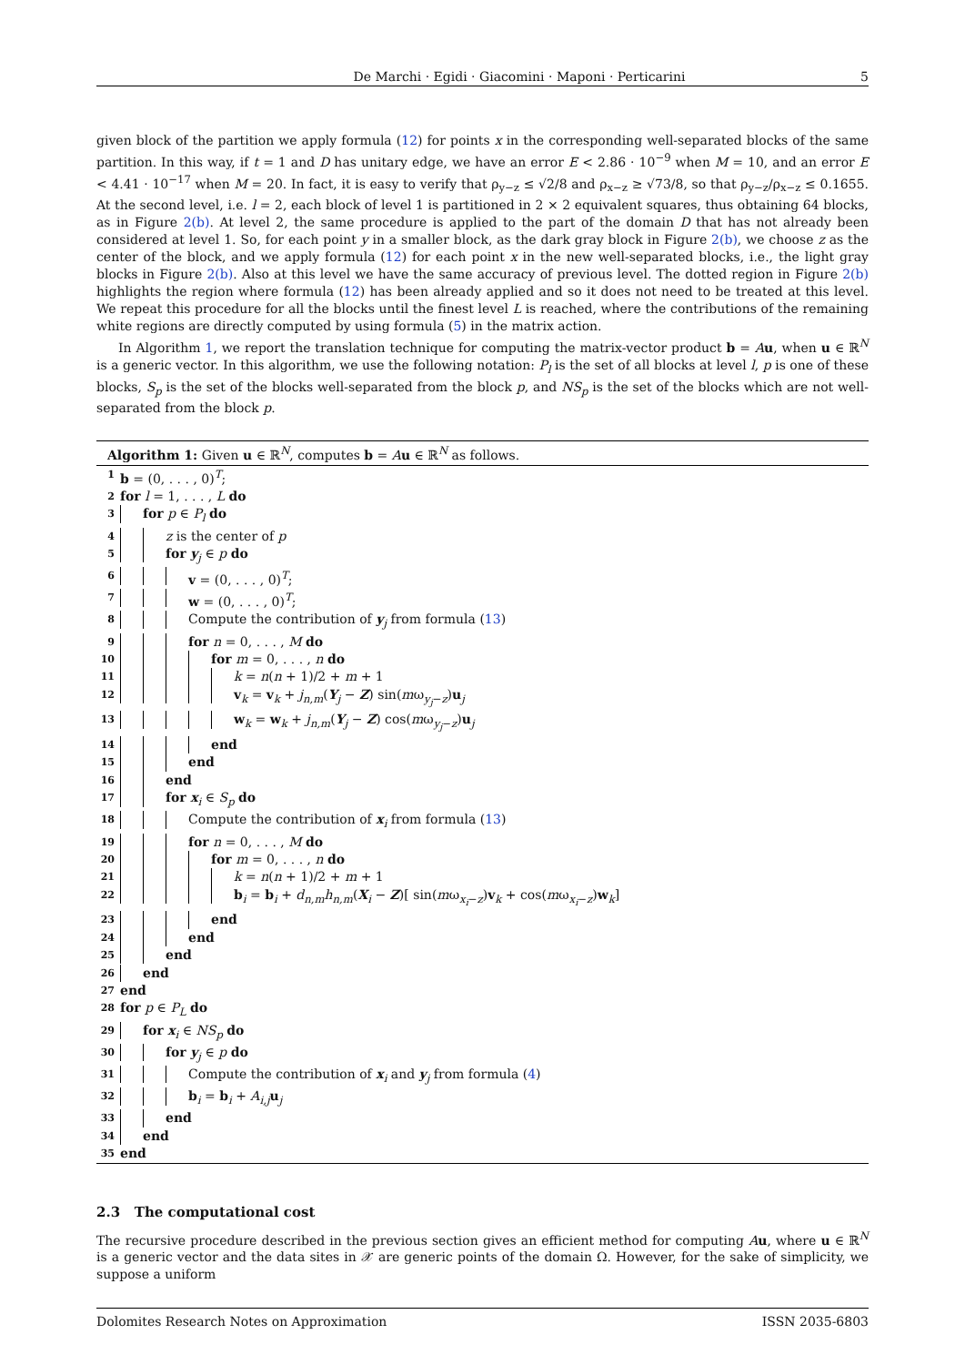De Marchi · Egidi · Giacomini · Maponi · Perticarini 5
given block of the partition we apply formula (12) for points x in the corresponding well-separated blocks of the same partition. In this way, if t = 1 and D has unitary edge, we have an error E < 2.86 · 10<sup>−9</sup> when M = 10, and an error E < 4.41 · 10<sup>−17</sup> when M = 20. In fact, it is easy to verify that ρ<sub>y−z</sub> ≤ √2/8 and ρ<sub>x−z</sub> ≥ √73/8, so that ρ<sub>y−z</sub>/ρ<sub>x−z</sub> ≤ 0.1655. At the second level, i.e. l = 2, each block of level 1 is partitioned in 2 × 2 equivalent squares, thus obtaining 64 blocks, as in Figure 2(b). At level 2, the same procedure is applied to the part of the domain D that has not already been considered at level 1. So, for each point y in a smaller block, as the dark gray block in Figure 2(b), we choose z as the center of the block, and we apply formula (12) for each point x in the new well-separated blocks, i.e., the light gray blocks in Figure 2(b). Also at this level we have the same accuracy of previous level. The dotted region in Figure 2(b) highlights the region where formula (12) has been already applied and so it does not need to be treated at this level. We repeat this procedure for all the blocks until the finest level L is reached, where the contributions of the remaining white regions are directly computed by using formula (5) in the matrix action.
In Algorithm 1, we report the translation technique for computing the matrix-vector product b = Au, when u ∈ ℝ<sup>N</sup> is a generic vector. In this algorithm, we use the following notation: P<sub>l</sub> is the set of all blocks at level l, p is one of these blocks, S<sub>p</sub> is the set of the blocks well-separated from the block p, and NS<sub>p</sub> is the set of the blocks which are not well-separated from the block p.
Algorithm 1: Given u ∈ ℝ<sup>N</sup>, computes b = Au ∈ ℝ<sup>N</sup> as follows.
1 b = (0, . . . , 0)<sup>T</sup>;
2 for l = 1, . . . , L do
3 for p ∈ P<sub>l</sub> do
4 z is the center of p
5 for y<sub>j</sub> ∈ p do
6 v = (0, . . . , 0)<sup>T</sup>;
7 w = (0, . . . , 0)<sup>T</sup>;
8 Compute the contribution of y<sub>j</sub> from formula (13)
9 for n = 0, . . . , M do
10 for m = 0, . . . , n do
11 k = n(n + 1)/2 + m + 1
12 v<sub>k</sub> = v<sub>k</sub> + j<sub>n,m</sub>(Y<sub>j</sub> − Z) sin(mω<sub>y<sub>j</sub>−z</sub>)u<sub>j</sub>
13 w<sub>k</sub> = w<sub>k</sub> + j<sub>n,m</sub>(Y<sub>j</sub> − Z) cos(mω<sub>y<sub>j</sub>−z</sub>)u<sub>j</sub>
14 end
15 end
16 end
17 for x<sub>i</sub> ∈ S<sub>p</sub> do
18 Compute the contribution of x<sub>i</sub> from formula (13)
19 for n = 0, . . . , M do
20 for m = 0, . . . , n do
21 k = n(n + 1)/2 + m + 1
22 b<sub>i</sub> = b<sub>i</sub> + d<sub>n,m</sub>h<sub>n,m</sub>(X<sub>i</sub> − Z)[ sin(mω<sub>x<sub>i</sub>−z</sub>)v<sub>k</sub> + cos(mω<sub>x<sub>i</sub>−z</sub>)w<sub>k</sub>]
23 end
24 end
25 end
26 end
27 end
28 for p ∈ P<sub>L</sub> do
29 for x<sub>i</sub> ∈ NS<sub>p</sub> do
30 for y<sub>j</sub> ∈ p do
31 Compute the contribution of x<sub>i</sub> and y<sub>j</sub> from formula (4)
32 b<sub>i</sub> = b<sub>i</sub> + A<sub>i,j</sub> u<sub>j</sub>
33 end
34 end
35 end
2.3 The computational cost
The recursive procedure described in the previous section gives an efficient method for computing Au, where u ∈ ℝ<sup>N</sup> is a generic vector and the data sites in 𝒳 are generic points of the domain Ω. However, for the sake of simplicity, we suppose a uniform
Dolomites Research Notes on Approximation ISSN 2035-6803